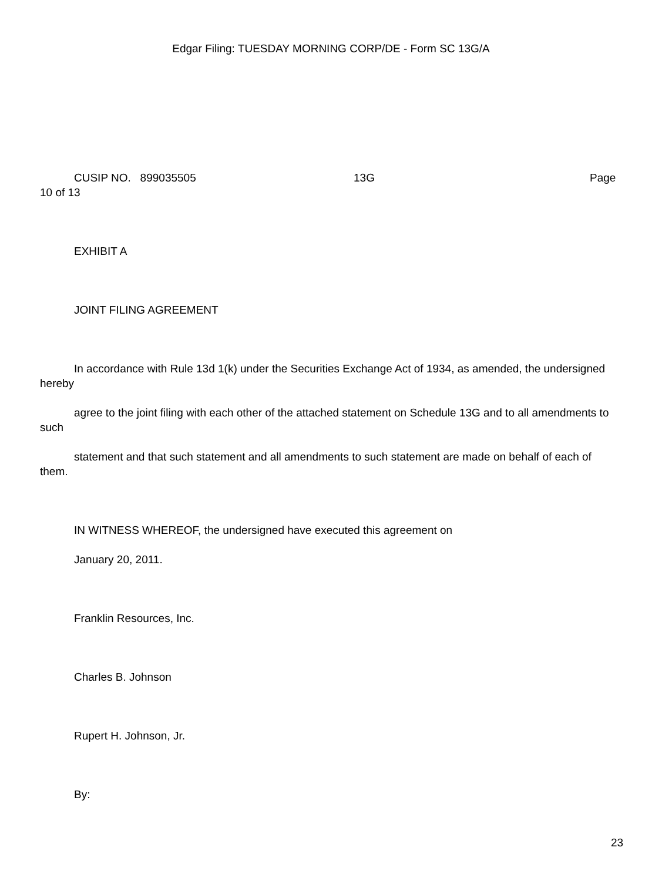Edgar Filing: TUESDAY MORNING CORP/DE - Form SC 13G/A
CUSIP NO. 899035505 13G Page
10 of 13
EXHIBIT A
JOINT FILING AGREEMENT
In accordance with Rule 13d 1(k) under the Securities Exchange Act of 1934, as amended, the undersigned hereby
agree to the joint filing with each other of the attached statement on Schedule 13G and to all amendments to such
statement and that such statement and all amendments to such statement are made on behalf of each of them.
IN WITNESS WHEREOF, the undersigned have executed this agreement on
January 20, 2011.
Franklin Resources, Inc.
Charles B. Johnson
Rupert H. Johnson, Jr.
By:
23